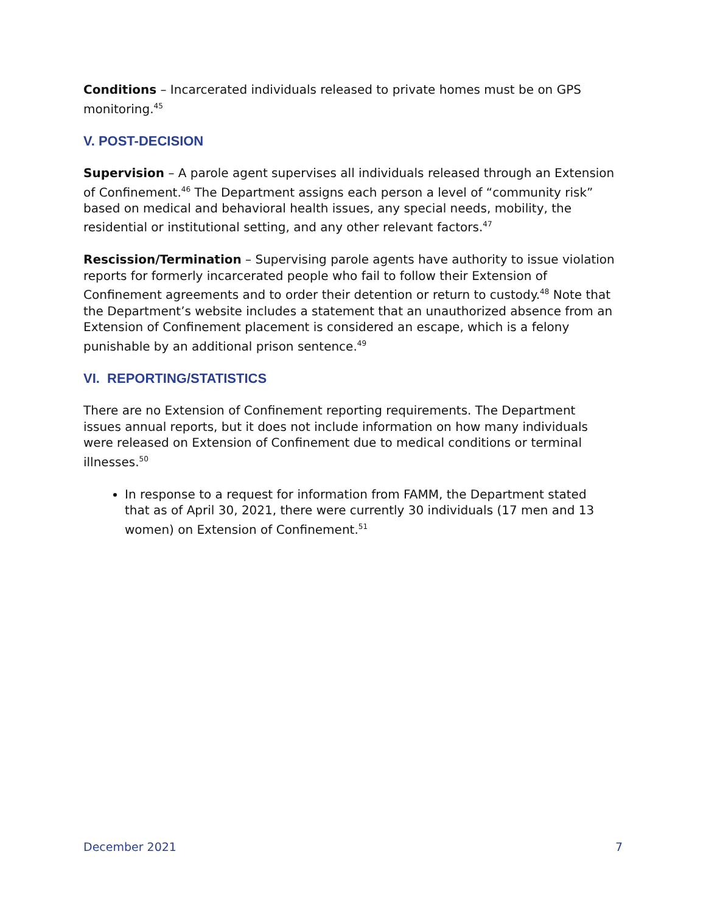Conditions – Incarcerated individuals released to private homes must be on GPS monitoring.<sup>45</sup>
V. POST-DECISION
Supervision – A parole agent supervises all individuals released through an Extension of Confinement.<sup>46</sup> The Department assigns each person a level of “community risk” based on medical and behavioral health issues, any special needs, mobility, the residential or institutional setting, and any other relevant factors.<sup>47</sup>
Rescission/Termination – Supervising parole agents have authority to issue violation reports for formerly incarcerated people who fail to follow their Extension of Confinement agreements and to order their detention or return to custody.<sup>48</sup> Note that the Department’s website includes a statement that an unauthorized absence from an Extension of Confinement placement is considered an escape, which is a felony punishable by an additional prison sentence.<sup>49</sup>
VI. REPORTING/STATISTICS
There are no Extension of Confinement reporting requirements. The Department issues annual reports, but it does not include information on how many individuals were released on Extension of Confinement due to medical conditions or terminal illnesses.<sup>50</sup>
In response to a request for information from FAMM, the Department stated that as of April 30, 2021, there were currently 30 individuals (17 men and 13 women) on Extension of Confinement.<sup>51</sup>
December 2021 7